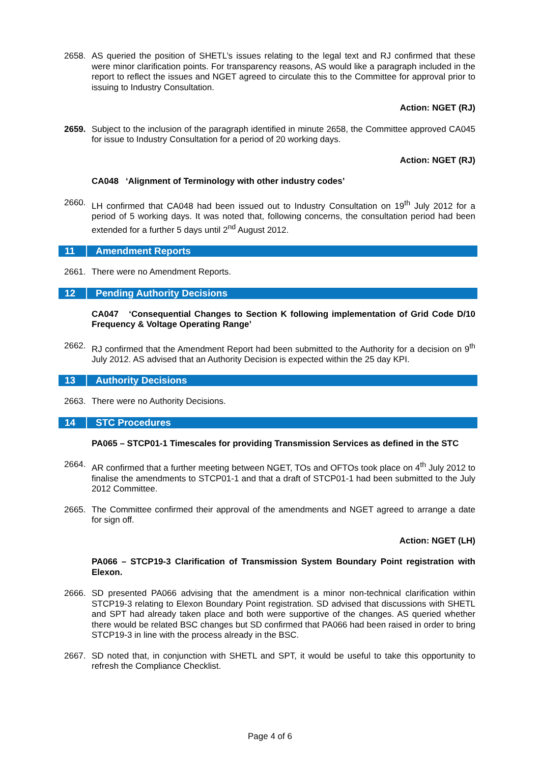2658. AS queried the position of SHETL’s issues relating to the legal text and RJ confirmed that these were minor clarification points. For transparency reasons, AS would like a paragraph included in the report to reflect the issues and NGET agreed to circulate this to the Committee for approval prior to issuing to Industry Consultation.
Action: NGET (RJ)
2659. Subject to the inclusion of the paragraph identified in minute 2658, the Committee approved CA045 for issue to Industry Consultation for a period of 20 working days.
Action: NGET (RJ)
CA048 ‘Alignment of Terminology with other industry codes’
2660. LH confirmed that CA048 had been issued out to Industry Consultation on 19<sup>th</sup> July 2012 for a period of 5 working days. It was noted that, following concerns, the consultation period had been extended for a further 5 days until 2<sup>nd</sup> August 2012.
11 Amendment Reports
2661. There were no Amendment Reports.
12 Pending Authority Decisions
CA047 ‘Consequential Changes to Section K following implementation of Grid Code D/10 Frequency & Voltage Operating Range’
2662. RJ confirmed that the Amendment Report had been submitted to the Authority for a decision on 9<sup>th</sup> July 2012. AS advised that an Authority Decision is expected within the 25 day KPI.
13 Authority Decisions
2663. There were no Authority Decisions.
14 STC Procedures
PA065 – STCP01-1 Timescales for providing Transmission Services as defined in the STC
2664. AR confirmed that a further meeting between NGET, TOs and OFTOs took place on 4<sup>th</sup> July 2012 to finalise the amendments to STCP01-1 and that a draft of STCP01-1 had been submitted to the July 2012 Committee.
2665. The Committee confirmed their approval of the amendments and NGET agreed to arrange a date for sign off.
Action: NGET (LH)
PA066 – STCP19-3 Clarification of Transmission System Boundary Point registration with Elexon.
2666. SD presented PA066 advising that the amendment is a minor non-technical clarification within STCP19-3 relating to Elexon Boundary Point registration. SD advised that discussions with SHETL and SPT had already taken place and both were supportive of the changes. AS queried whether there would be related BSC changes but SD confirmed that PA066 had been raised in order to bring STCP19-3 in line with the process already in the BSC.
2667. SD noted that, in conjunction with SHETL and SPT, it would be useful to take this opportunity to refresh the Compliance Checklist.
Page 4 of 6